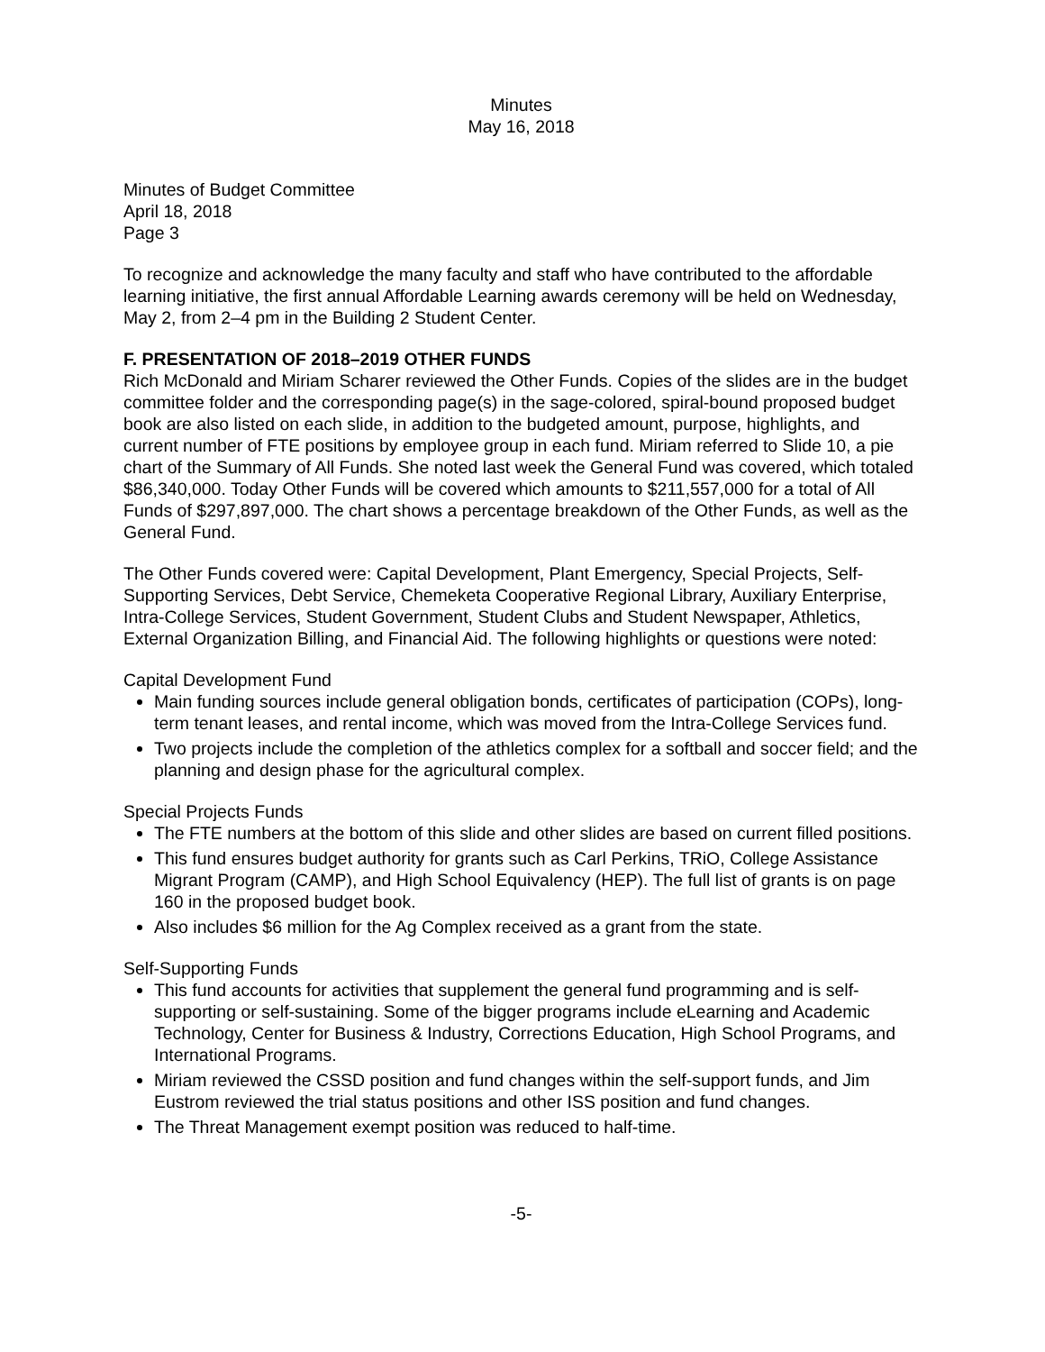Minutes
May 16, 2018
Minutes of Budget Committee
April 18, 2018
Page 3
To recognize and acknowledge the many faculty and staff who have contributed to the affordable learning initiative, the first annual Affordable Learning awards ceremony will be held on Wednesday, May 2, from 2–4 pm in the Building 2 Student Center.
F. PRESENTATION OF 2018–2019 OTHER FUNDS
Rich McDonald and Miriam Scharer reviewed the Other Funds. Copies of the slides are in the budget committee folder and the corresponding page(s) in the sage-colored, spiral-bound proposed budget book are also listed on each slide, in addition to the budgeted amount, purpose, highlights, and current number of FTE positions by employee group in each fund. Miriam referred to Slide 10, a pie chart of the Summary of All Funds. She noted last week the General Fund was covered, which totaled $86,340,000. Today Other Funds will be covered which amounts to $211,557,000 for a total of All Funds of $297,897,000. The chart shows a percentage breakdown of the Other Funds, as well as the General Fund.
The Other Funds covered were: Capital Development, Plant Emergency, Special Projects, Self-Supporting Services, Debt Service, Chemeketa Cooperative Regional Library, Auxiliary Enterprise, Intra-College Services, Student Government, Student Clubs and Student Newspaper, Athletics, External Organization Billing, and Financial Aid. The following highlights or questions were noted:
Capital Development Fund
Main funding sources include general obligation bonds, certificates of participation (COPs), long-term tenant leases, and rental income, which was moved from the Intra-College Services fund.
Two projects include the completion of the athletics complex for a softball and soccer field; and the planning and design phase for the agricultural complex.
Special Projects Funds
The FTE numbers at the bottom of this slide and other slides are based on current filled positions.
This fund ensures budget authority for grants such as Carl Perkins, TRiO, College Assistance Migrant Program (CAMP), and High School Equivalency (HEP). The full list of grants is on page 160 in the proposed budget book.
Also includes $6 million for the Ag Complex received as a grant from the state.
Self-Supporting Funds
This fund accounts for activities that supplement the general fund programming and is self-supporting or self-sustaining. Some of the bigger programs include eLearning and Academic Technology, Center for Business & Industry, Corrections Education, High School Programs, and International Programs.
Miriam reviewed the CSSD position and fund changes within the self-support funds, and Jim Eustrom reviewed the trial status positions and other ISS position and fund changes.
The Threat Management exempt position was reduced to half-time.
-5-